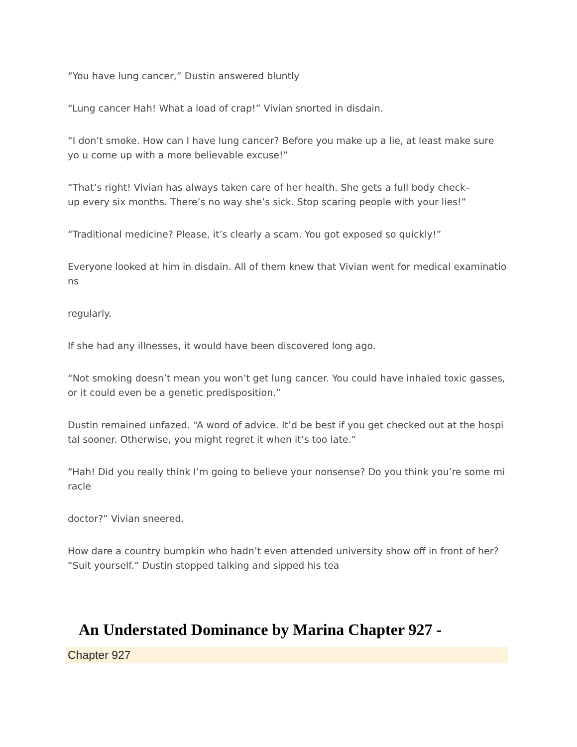“You have lung cancer,” Dustin answered bluntly
“Lung cancer Hah! What a load of crap!” Vivian snorted in disdain.
“I don’t smoke. How can I have lung cancer? Before you make up a lie, at least make sure yo u come up with a more believable excuse!”
“That’s right! Vivian has always taken care of her health. She gets a full body check–
up every six months. There’s no way she’s sick. Stop scaring people with your lies!”
“Traditional medicine? Please, it’s clearly a scam. You got exposed so quickly!”
Everyone looked at him in disdain. All of them knew that Vivian went for medical examinatio ns
regularly.
If she had any illnesses, it would have been discovered long ago.
“Not smoking doesn’t mean you won’t get lung cancer. You could have inhaled toxic gasses, or it could even be a genetic predisposition.”
Dustin remained unfazed. “A word of advice. It’d be best if you get checked out at the hospi tal sooner. Otherwise, you might regret it when it’s too late.”
“Hah! Did you really think I’m going to believe your nonsense? Do you think you’re some mi racle
doctor?” Vivian sneered.
How dare a country bumpkin who hadn’t even attended university show off in front of her?
“Suit yourself.” Dustin stopped talking and sipped his tea
An Understated Dominance by Marina Chapter 927 -
Chapter 927